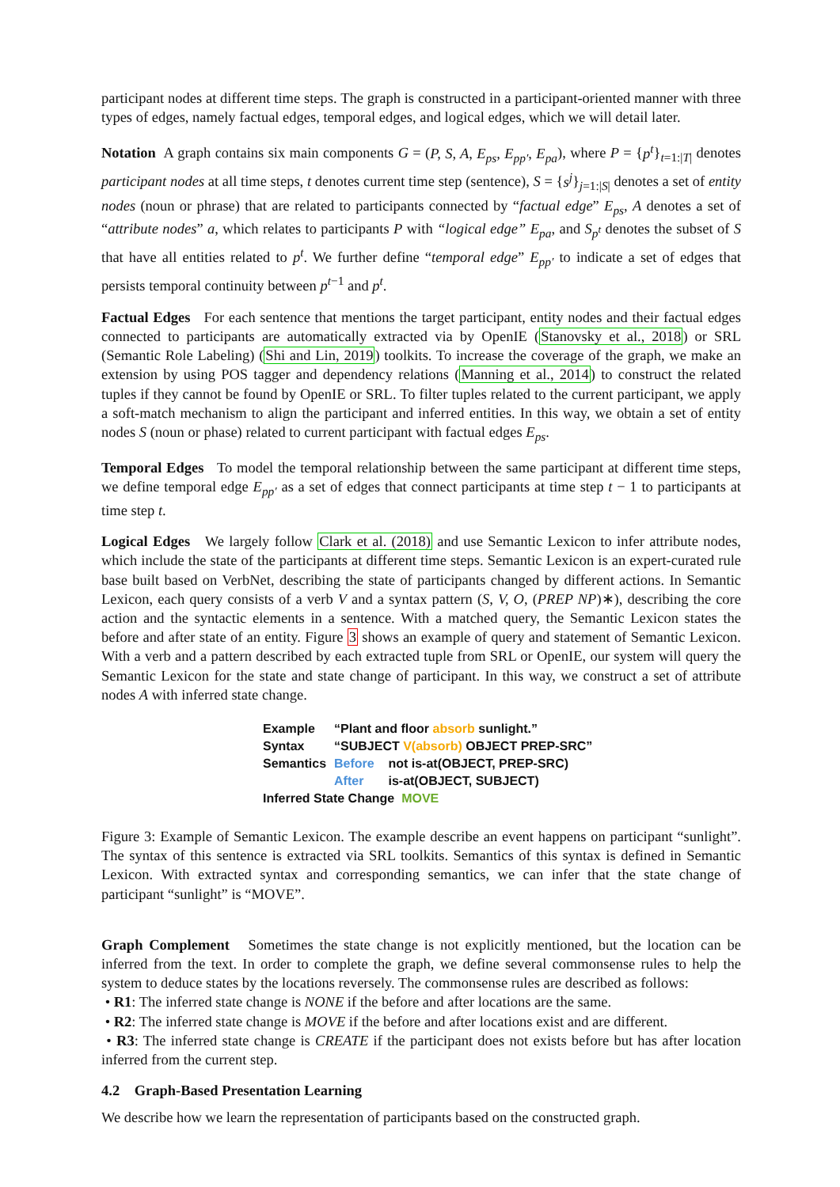participant nodes at different time steps. The graph is constructed in a participant-oriented manner with three types of edges, namely factual edges, temporal edges, and logical edges, which we will detail later.
Notation A graph contains six main components G = (P, S, A, E<sub>ps</sub>, E<sub>pp′</sub>, E<sub>pa</sub>), where P = {p<sup>t</sup>}<sub>t=1:|T|</sub> denotes participant nodes at all time steps, t denotes current time step (sentence), S = {s<sup>j</sup>}<sub>j=1:|S|</sub> denotes a set of entity nodes (noun or phrase) that are related to participants connected by “factual edge” E<sub>ps</sub>, A denotes a set of “attribute nodes” a, which relates to participants P with “logical edge” E<sub>pa</sub>, and S<sub>p<sup>t</sup></sub> denotes the subset of S that have all entities related to p<sup>t</sup>. We further define “temporal edge” E<sub>pp′</sub> to indicate a set of edges that persists temporal continuity between p<sup>t−1</sup> and p<sup>t</sup>.
Factual Edges For each sentence that mentions the target participant, entity nodes and their factual edges connected to participants are automatically extracted via by OpenIE (Stanovsky et al., 2018) or SRL (Semantic Role Labeling) (Shi and Lin, 2019) toolkits. To increase the coverage of the graph, we make an extension by using POS tagger and dependency relations (Manning et al., 2014) to construct the related tuples if they cannot be found by OpenIE or SRL. To filter tuples related to the current participant, we apply a soft-match mechanism to align the participant and inferred entities. In this way, we obtain a set of entity nodes S (noun or phase) related to current participant with factual edges E<sub>ps</sub>.
Temporal Edges To model the temporal relationship between the same participant at different time steps, we define temporal edge E<sub>pp′</sub> as a set of edges that connect participants at time step t − 1 to participants at time step t.
Logical Edges We largely follow Clark et al. (2018) and use Semantic Lexicon to infer attribute nodes, which include the state of the participants at different time steps. Semantic Lexicon is an expert-curated rule base built based on VerbNet, describing the state of participants changed by different actions. In Semantic Lexicon, each query consists of a verb V and a syntax pattern (S, V, O, (PREP NP)∗), describing the core action and the syntactic elements in a sentence. With a matched query, the Semantic Lexicon states the before and after state of an entity. Figure 3 shows an example of query and statement of Semantic Lexicon. With a verb and a pattern described by each extracted tuple from SRL or OpenIE, our system will query the Semantic Lexicon for the state and state change of participant. In this way, we construct a set of attribute nodes A with inferred state change.
| Example | “Plant and floor absorb sunlight.” | |
| Syntax | “SUBJECT V(absorb) OBJECT PREP-SRC” | |
| Semantics | Before | not is-at(OBJECT, PREP-SRC) |
| | After | is-at(OBJECT, SUBJECT) |
| Inferred State Change MOVE | | |
Figure 3: Example of Semantic Lexicon. The example describe an event happens on participant “sunlight”. The syntax of this sentence is extracted via SRL toolkits. Semantics of this syntax is defined in Semantic Lexicon. With extracted syntax and corresponding semantics, we can infer that the state change of participant “sunlight” is “MOVE”.
Graph Complement Sometimes the state change is not explicitly mentioned, but the location can be inferred from the text. In order to complete the graph, we define several commonsense rules to help the system to deduce states by the locations reversely. The commonsense rules are described as follows:
• R1: The inferred state change is NONE if the before and after locations are the same.
• R2: The inferred state change is MOVE if the before and after locations exist and are different.
• R3: The inferred state change is CREATE if the participant does not exists before but has after location inferred from the current step.
4.2 Graph-Based Presentation Learning
We describe how we learn the representation of participants based on the constructed graph.